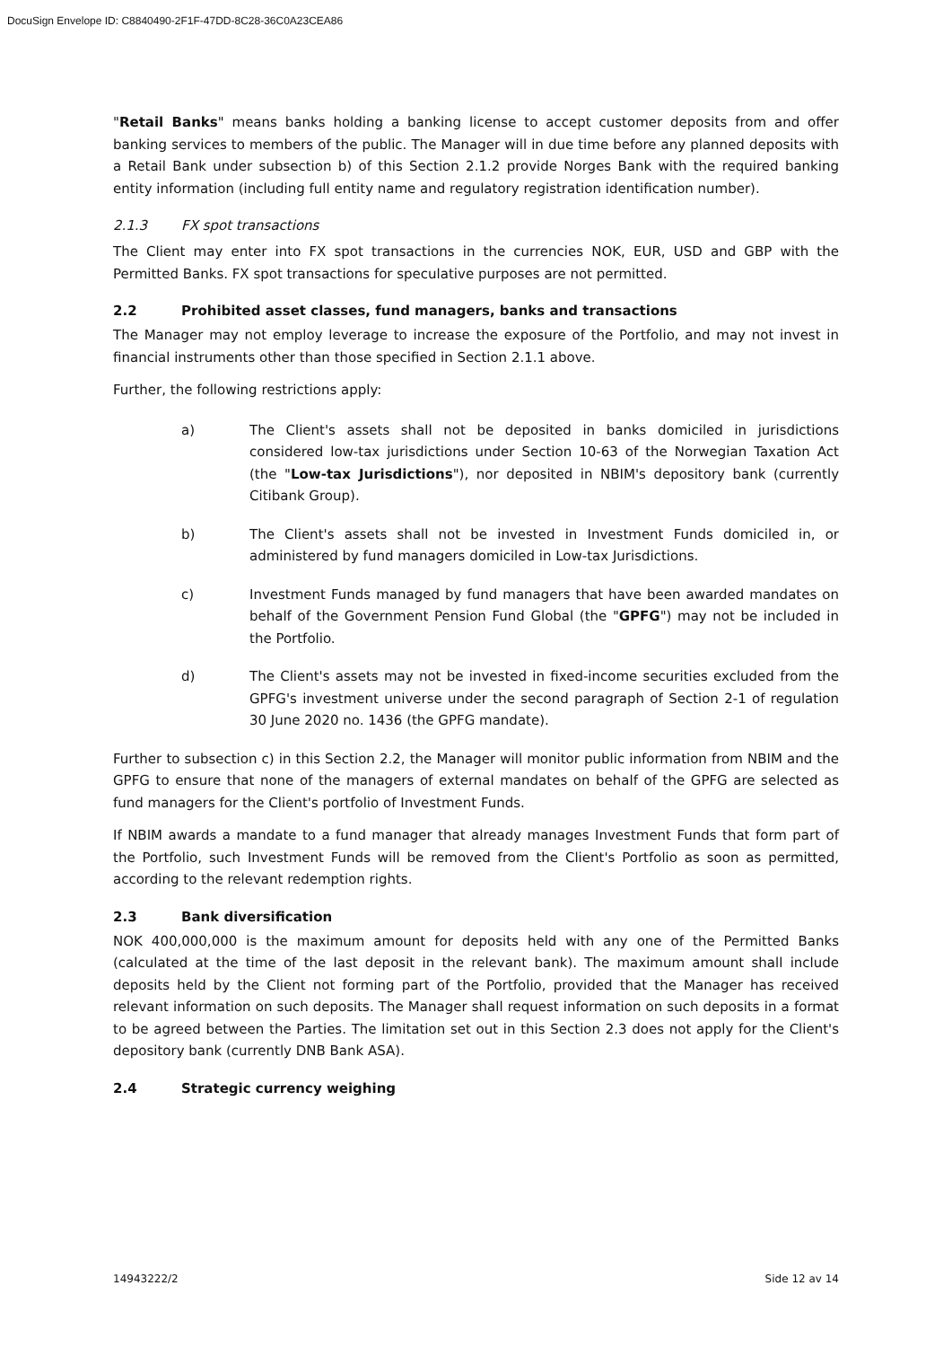DocuSign Envelope ID: C8840490-2F1F-47DD-8C28-36C0A23CEA86
"Retail Banks" means banks holding a banking license to accept customer deposits from and offer banking services to members of the public. The Manager will in due time before any planned deposits with a Retail Bank under subsection b) of this Section 2.1.2 provide Norges Bank with the required banking entity information (including full entity name and regulatory registration identification number).
2.1.3 FX spot transactions
The Client may enter into FX spot transactions in the currencies NOK, EUR, USD and GBP with the Permitted Banks. FX spot transactions for speculative purposes are not permitted.
2.2 Prohibited asset classes, fund managers, banks and transactions
The Manager may not employ leverage to increase the exposure of the Portfolio, and may not invest in financial instruments other than those specified in Section 2.1.1 above.
Further, the following restrictions apply:
a) The Client's assets shall not be deposited in banks domiciled in jurisdictions considered low-tax jurisdictions under Section 10-63 of the Norwegian Taxation Act (the "Low-tax Jurisdictions"), nor deposited in NBIM's depository bank (currently Citibank Group).
b) The Client's assets shall not be invested in Investment Funds domiciled in, or administered by fund managers domiciled in Low-tax Jurisdictions.
c) Investment Funds managed by fund managers that have been awarded mandates on behalf of the Government Pension Fund Global (the "GPFG") may not be included in the Portfolio.
d) The Client's assets may not be invested in fixed-income securities excluded from the GPFG's investment universe under the second paragraph of Section 2-1 of regulation 30 June 2020 no. 1436 (the GPFG mandate).
Further to subsection c) in this Section 2.2, the Manager will monitor public information from NBIM and the GPFG to ensure that none of the managers of external mandates on behalf of the GPFG are selected as fund managers for the Client's portfolio of Investment Funds.
If NBIM awards a mandate to a fund manager that already manages Investment Funds that form part of the Portfolio, such Investment Funds will be removed from the Client's Portfolio as soon as permitted, according to the relevant redemption rights.
2.3 Bank diversification
NOK 400,000,000 is the maximum amount for deposits held with any one of the Permitted Banks (calculated at the time of the last deposit in the relevant bank). The maximum amount shall include deposits held by the Client not forming part of the Portfolio, provided that the Manager has received relevant information on such deposits. The Manager shall request information on such deposits in a format to be agreed between the Parties. The limitation set out in this Section 2.3 does not apply for the Client's depository bank (currently DNB Bank ASA).
2.4 Strategic currency weighing
14943222/2 Side 12 av 14